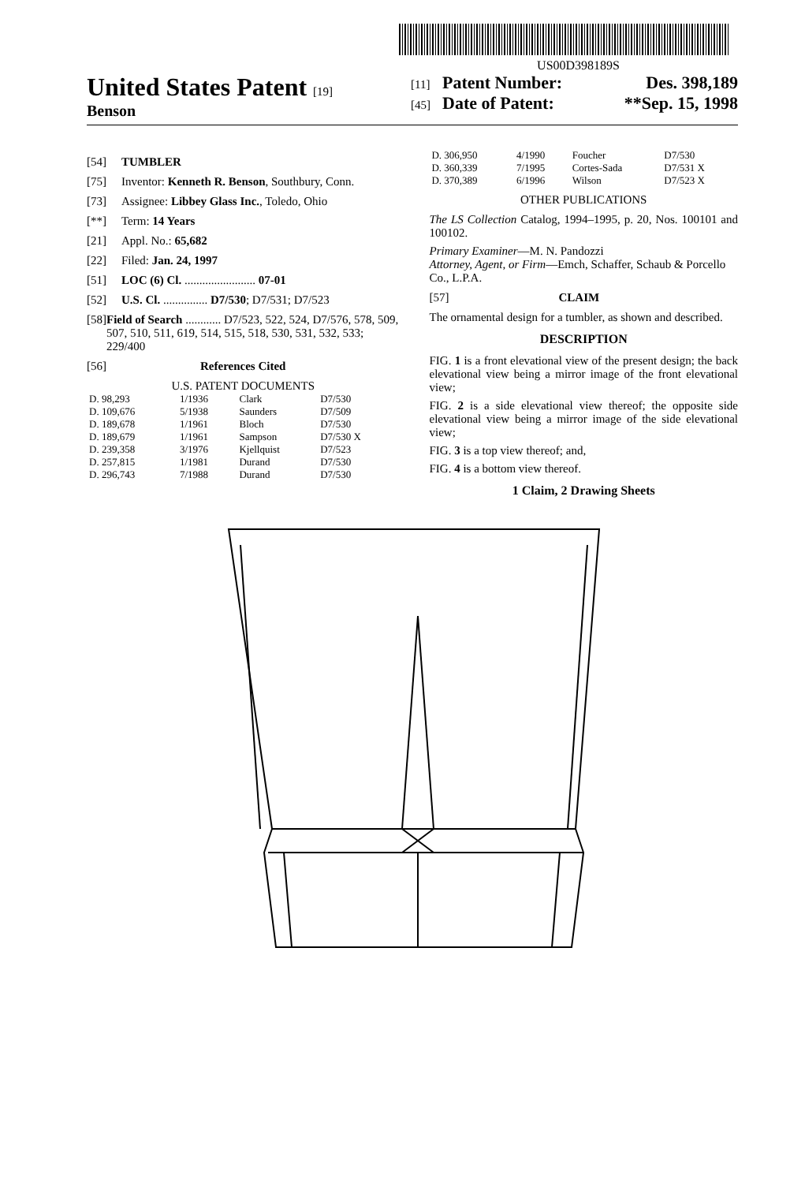US00D398189S
United States Patent [19]
Benson
[11] Patent Number: Des. 398,189
[45] Date of Patent: **Sep. 15, 1998
[54] TUMBLER
[75] Inventor: Kenneth R. Benson, Southbury, Conn.
[73] Assignee: Libbey Glass Inc., Toledo, Ohio
[**] Term: 14 Years
[21] Appl. No.: 65,682
[22] Filed: Jan. 24, 1997
[51] LOC (6) Cl. ........................ 07-01
[52] U.S. Cl. ............... D7/530; D7/531; D7/523
[58] Field of Search ............ D7/523, 522, 524, D7/576, 578, 509, 507, 510, 511, 619, 514, 515, 518, 530, 531, 532, 533; 229/400
[56] References Cited
U.S. PATENT DOCUMENTS
| D. 98,293 | 1/1936 | Clark | D7/530 |
| D. 109,676 | 5/1938 | Saunders | D7/509 |
| D. 189,678 | 1/1961 | Bloch | D7/530 |
| D. 189,679 | 1/1961 | Sampson | D7/530 X |
| D. 239,358 | 3/1976 | Kjellquist | D7/523 |
| D. 257,815 | 1/1981 | Durand | D7/530 |
| D. 296,743 | 7/1988 | Durand | D7/530 |
| D. 306,950 | 4/1990 | Foucher | D7/530 |
| D. 360,339 | 7/1995 | Cortes-Sada | D7/531 X |
| D. 370,389 | 6/1996 | Wilson | D7/523 X |
OTHER PUBLICATIONS
The LS Collection Catalog, 1994–1995, p. 20, Nos. 100101 and 100102.
Primary Examiner—M. N. Pandozzi
Attorney, Agent, or Firm—Emch, Schaffer, Schaub & Porcello Co., L.P.A.
[57] CLAIM
The ornamental design for a tumbler, as shown and described.
DESCRIPTION
FIG. 1 is a front elevational view of the present design; the back elevational view being a mirror image of the front elevational view;
FIG. 2 is a side elevational view thereof; the opposite side elevational view being a mirror image of the side elevational view;
FIG. 3 is a top view thereof; and,
FIG. 4 is a bottom view thereof.
1 Claim, 2 Drawing Sheets